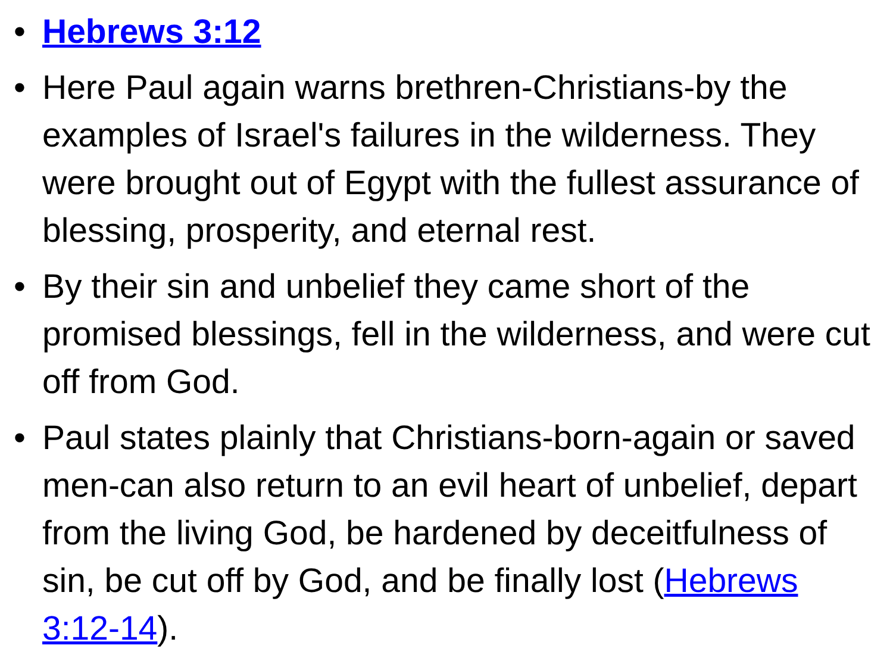• Hebrews 3:12
• Here Paul again warns brethren-Christians-by the examples of Israel's failures in the wilderness. They were brought out of Egypt with the fullest assurance of blessing, prosperity, and eternal rest.
• By their sin and unbelief they came short of the promised blessings, fell in the wilderness, and were cut off from God.
• Paul states plainly that Christians-born-again or saved men-can also return to an evil heart of unbelief, depart from the living God, be hardened by deceitfulness of sin, be cut off by God, and be finally lost (Hebrews 3:12-14).